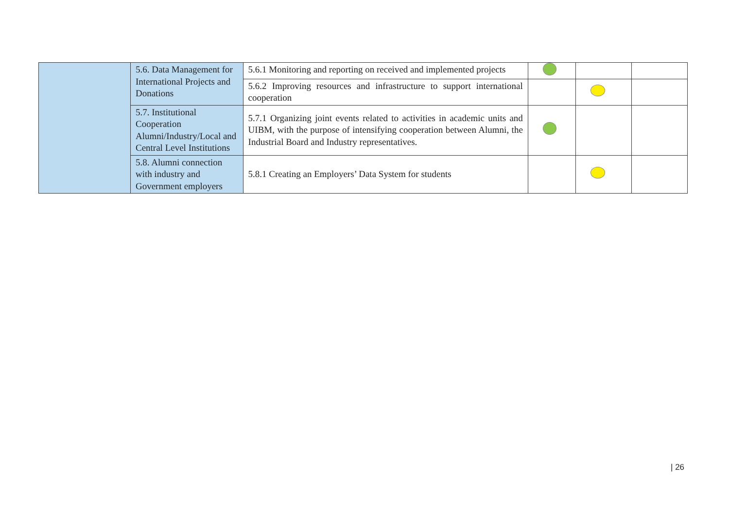| | 5.6. Data Management for International Projects and Donations | 5.6.1 Monitoring and reporting on received and implemented projects | | | |
| | | 5.6.2 Improving resources and infrastructure to support international cooperation | | | |
| | 5.7. Institutional Cooperation Alumni/Industry/Local and Central Level Institutions | 5.7.1 Organizing joint events related to activities in academic units and UIBM, with the purpose of intensifying cooperation between Alumni, the Industrial Board and Industry representatives. | | | |
| | 5.8. Alumni connection with industry and Government employers | 5.8.1 Creating an Employers’ Data System for students | | | |
| 26